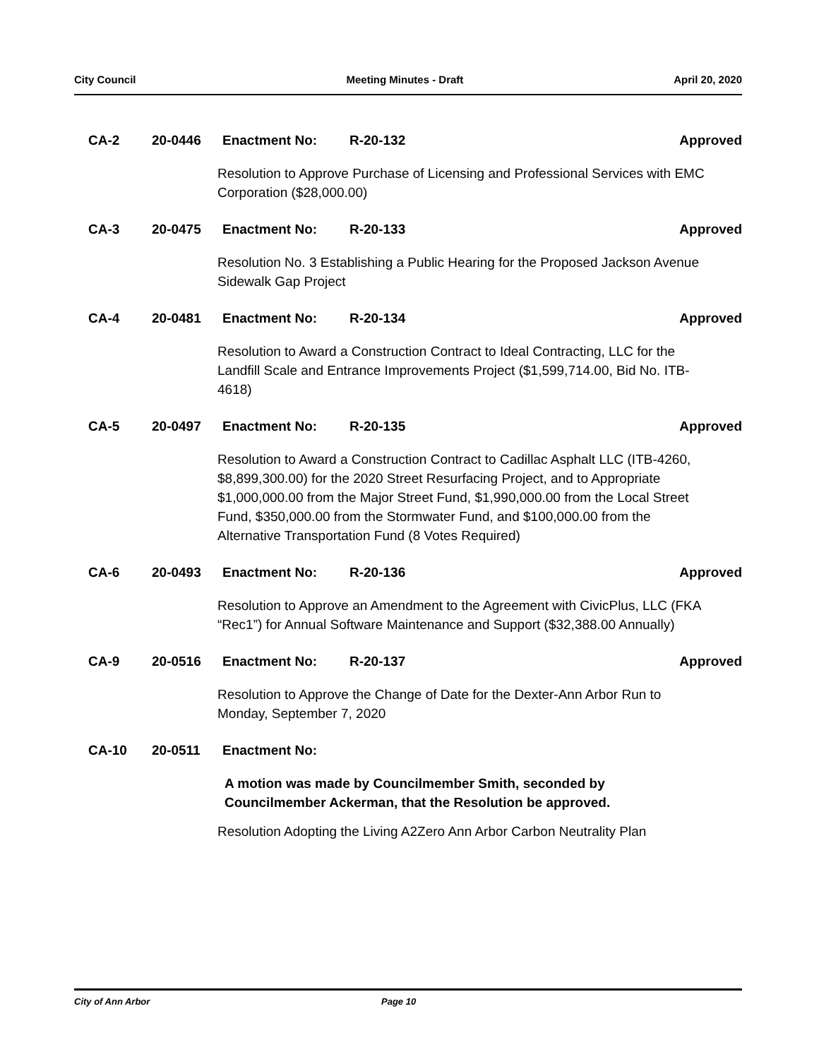City Council Meeting Minutes - Draft April 20, 2020
CA-2 20-0446 Enactment No: R-20-132 Approved
Resolution to Approve Purchase of Licensing and Professional Services with EMC Corporation ($28,000.00)
CA-3 20-0475 Enactment No: R-20-133 Approved
Resolution No. 3 Establishing a Public Hearing for the Proposed Jackson Avenue Sidewalk Gap Project
CA-4 20-0481 Enactment No: R-20-134 Approved
Resolution to Award a Construction Contract to Ideal Contracting, LLC for the Landfill Scale and Entrance Improvements Project ($1,599,714.00, Bid No. ITB-4618)
CA-5 20-0497 Enactment No: R-20-135 Approved
Resolution to Award a Construction Contract to Cadillac Asphalt LLC (ITB-4260, $8,899,300.00) for the 2020 Street Resurfacing Project, and to Appropriate $1,000,000.00 from the Major Street Fund, $1,990,000.00 from the Local Street Fund, $350,000.00 from the Stormwater Fund, and $100,000.00 from the Alternative Transportation Fund (8 Votes Required)
CA-6 20-0493 Enactment No: R-20-136 Approved
Resolution to Approve an Amendment to the Agreement with CivicPlus, LLC (FKA “Rec1”) for Annual Software Maintenance and Support ($32,388.00 Annually)
CA-9 20-0516 Enactment No: R-20-137 Approved
Resolution to Approve the Change of Date for the Dexter-Ann Arbor Run to Monday, September 7, 2020
CA-10 20-0511 Enactment No:
A motion was made by Councilmember Smith, seconded by
Councilmember Ackerman, that the Resolution be approved.
Resolution Adopting the Living A2Zero Ann Arbor Carbon Neutrality Plan
City of Ann Arbor Page 10